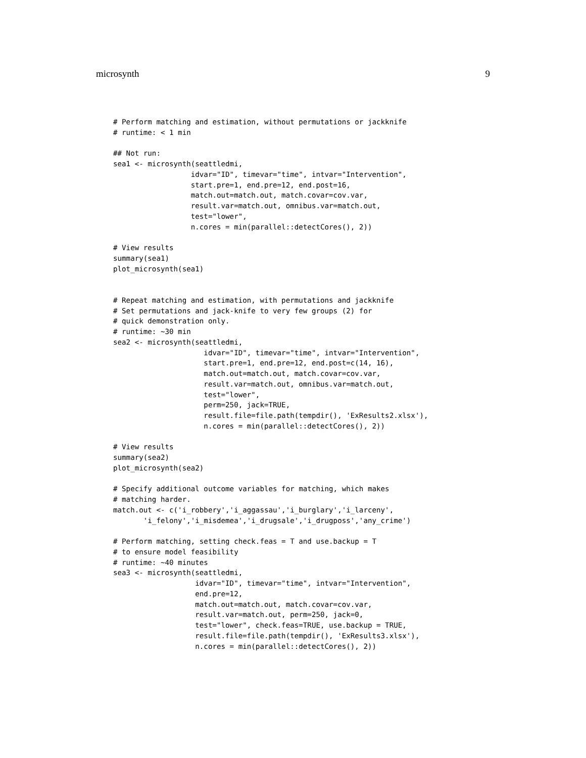microsynth 9
# Perform matching and estimation, without permutations or jackknife
# runtime: < 1 min

## Not run:
sea1 <- microsynth(seattledmi,
                  idvar="ID", timevar="time", intvar="Intervention",
                  start.pre=1, end.pre=12, end.post=16,
                  match.out=match.out, match.covar=cov.var,
                  result.var=match.out, omnibus.var=match.out,
                  test="lower",
                  n.cores = min(parallel::detectCores(), 2))

# View results
summary(sea1)
plot_microsynth(sea1)


# Repeat matching and estimation, with permutations and jackknife
# Set permutations and jack-knife to very few groups (2) for
# quick demonstration only.
# runtime: ~30 min
sea2 <- microsynth(seattledmi,
                     idvar="ID", timevar="time", intvar="Intervention",
                     start.pre=1, end.pre=12, end.post=c(14, 16),
                     match.out=match.out, match.covar=cov.var,
                     result.var=match.out, omnibus.var=match.out,
                     test="lower",
                     perm=250, jack=TRUE,
                     result.file=file.path(tempdir(), 'ExResults2.xlsx'),
                     n.cores = min(parallel::detectCores(), 2))

# View results
summary(sea2)
plot_microsynth(sea2)

# Specify additional outcome variables for matching, which makes
# matching harder.
match.out <- c('i_robbery','i_aggassau','i_burglary','i_larceny',
       'i_felony','i_misdemea','i_drugsale','i_drugposs','any_crime')

# Perform matching, setting check.feas = T and use.backup = T
# to ensure model feasibility
# runtime: ~40 minutes
sea3 <- microsynth(seattledmi,
                   idvar="ID", timevar="time", intvar="Intervention",
                   end.pre=12,
                   match.out=match.out, match.covar=cov.var,
                   result.var=match.out, perm=250, jack=0,
                   test="lower", check.feas=TRUE, use.backup = TRUE,
                   result.file=file.path(tempdir(), 'ExResults3.xlsx'),
                   n.cores = min(parallel::detectCores(), 2))